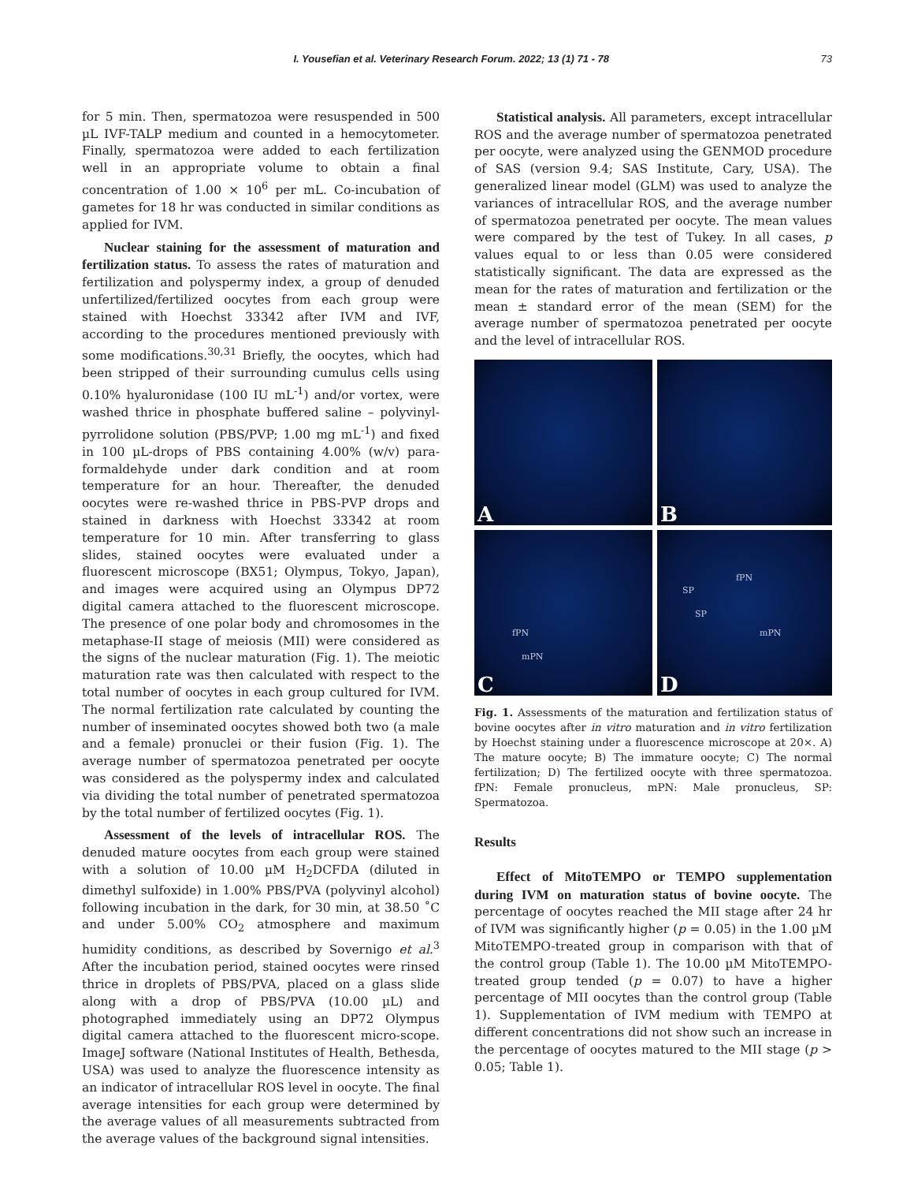I. Yousefian et al. Veterinary Research Forum. 2022; 13 (1) 71 - 78 73
for 5 min. Then, spermatozoa were resuspended in 500 µL IVF-TALP medium and counted in a hemocytometer. Finally, spermatozoa were added to each fertilization well in an appropriate volume to obtain a final concentration of 1.00 × 10<sup>6</sup> per mL. Co-incubation of gametes for 18 hr was conducted in similar conditions as applied for IVM.
Nuclear staining for the assessment of maturation and fertilization status. To assess the rates of maturation and fertilization and polyspermy index, a group of denuded unfertilized/fertilized oocytes from each group were stained with Hoechst 33342 after IVM and IVF, according to the procedures mentioned previously with some modifications.<sup>30,31</sup> Briefly, the oocytes, which had been stripped of their surrounding cumulus cells using 0.10% hyaluronidase (100 IU mL<sup>-1</sup>) and/or vortex, were washed thrice in phosphate buffered saline – polyvinyl-pyrrolidone solution (PBS/PVP; 1.00 mg mL<sup>-1</sup>) and fixed in 100 µL-drops of PBS containing 4.00% (w/v) para-formaldehyde under dark condition and at room temperature for an hour. Thereafter, the denuded oocytes were re-washed thrice in PBS-PVP drops and stained in darkness with Hoechst 33342 at room temperature for 10 min. After transferring to glass slides, stained oocytes were evaluated under a fluorescent microscope (BX51; Olympus, Tokyo, Japan), and images were acquired using an Olympus DP72 digital camera attached to the fluorescent microscope. The presence of one polar body and chromosomes in the metaphase-II stage of meiosis (MII) were considered as the signs of the nuclear maturation (Fig. 1). The meiotic maturation rate was then calculated with respect to the total number of oocytes in each group cultured for IVM. The normal fertilization rate calculated by counting the number of inseminated oocytes showed both two (a male and a female) pronuclei or their fusion (Fig. 1). The average number of spermatozoa penetrated per oocyte was considered as the polyspermy index and calculated via dividing the total number of penetrated spermatozoa by the total number of fertilized oocytes (Fig. 1).
Assessment of the levels of intracellular ROS. The denuded mature oocytes from each group were stained with a solution of 10.00 µM H<sub>2</sub>DCFDA (diluted in dimethyl sulfoxide) in 1.00% PBS/PVA (polyvinyl alcohol) following incubation in the dark, for 30 min, at 38.50 ˚C and under 5.00% CO<sub>2</sub> atmosphere and maximum humidity conditions, as described by Sovernigo et al.<sup>3</sup> After the incubation period, stained oocytes were rinsed thrice in droplets of PBS/PVA, placed on a glass slide along with a drop of PBS/PVA (10.00 µL) and photographed immediately using an DP72 Olympus digital camera attached to the fluorescent micro-scope. ImageJ software (National Institutes of Health, Bethesda, USA) was used to analyze the fluorescence intensity as an indicator of intracellular ROS level in oocyte. The final average intensities for each group were determined by the average values of all measurements subtracted from the average values of the background signal intensities.
Statistical analysis. All parameters, except intracellular ROS and the average number of spermatozoa penetrated per oocyte, were analyzed using the GENMOD procedure of SAS (version 9.4; SAS Institute, Cary, USA). The generalized linear model (GLM) was used to analyze the variances of intracellular ROS, and the average number of spermatozoa penetrated per oocyte. The mean values were compared by the test of Tukey. In all cases, p values equal to or less than 0.05 were considered statistically significant. The data are expressed as the mean for the rates of maturation and fertilization or the mean ± standard error of the mean (SEM) for the average number of spermatozoa penetrated per oocyte and the level of intracellular ROS.
A
B
fPN
mPN
C
fPN
SP
SP
mPN
D
Fig. 1. Assessments of the maturation and fertilization status of bovine oocytes after in vitro maturation and in vitro fertilization by Hoechst staining under a fluorescence microscope at 20×. A) The mature oocyte; B) The immature oocyte; C) The normal fertilization; D) The fertilized oocyte with three spermatozoa. fPN: Female pronucleus, mPN: Male pronucleus, SP: Spermatozoa.
Results
Effect of MitoTEMPO or TEMPO supplementation during IVM on maturation status of bovine oocyte. The percentage of oocytes reached the MII stage after 24 hr of IVM was significantly higher (p = 0.05) in the 1.00 µM MitoTEMPO-treated group in comparison with that of the control group (Table 1). The 10.00 µM MitoTEMPO-treated group tended (p = 0.07) to have a higher percentage of MII oocytes than the control group (Table 1). Supplementation of IVM medium with TEMPO at different concentrations did not show such an increase in the percentage of oocytes matured to the MII stage (p > 0.05; Table 1).